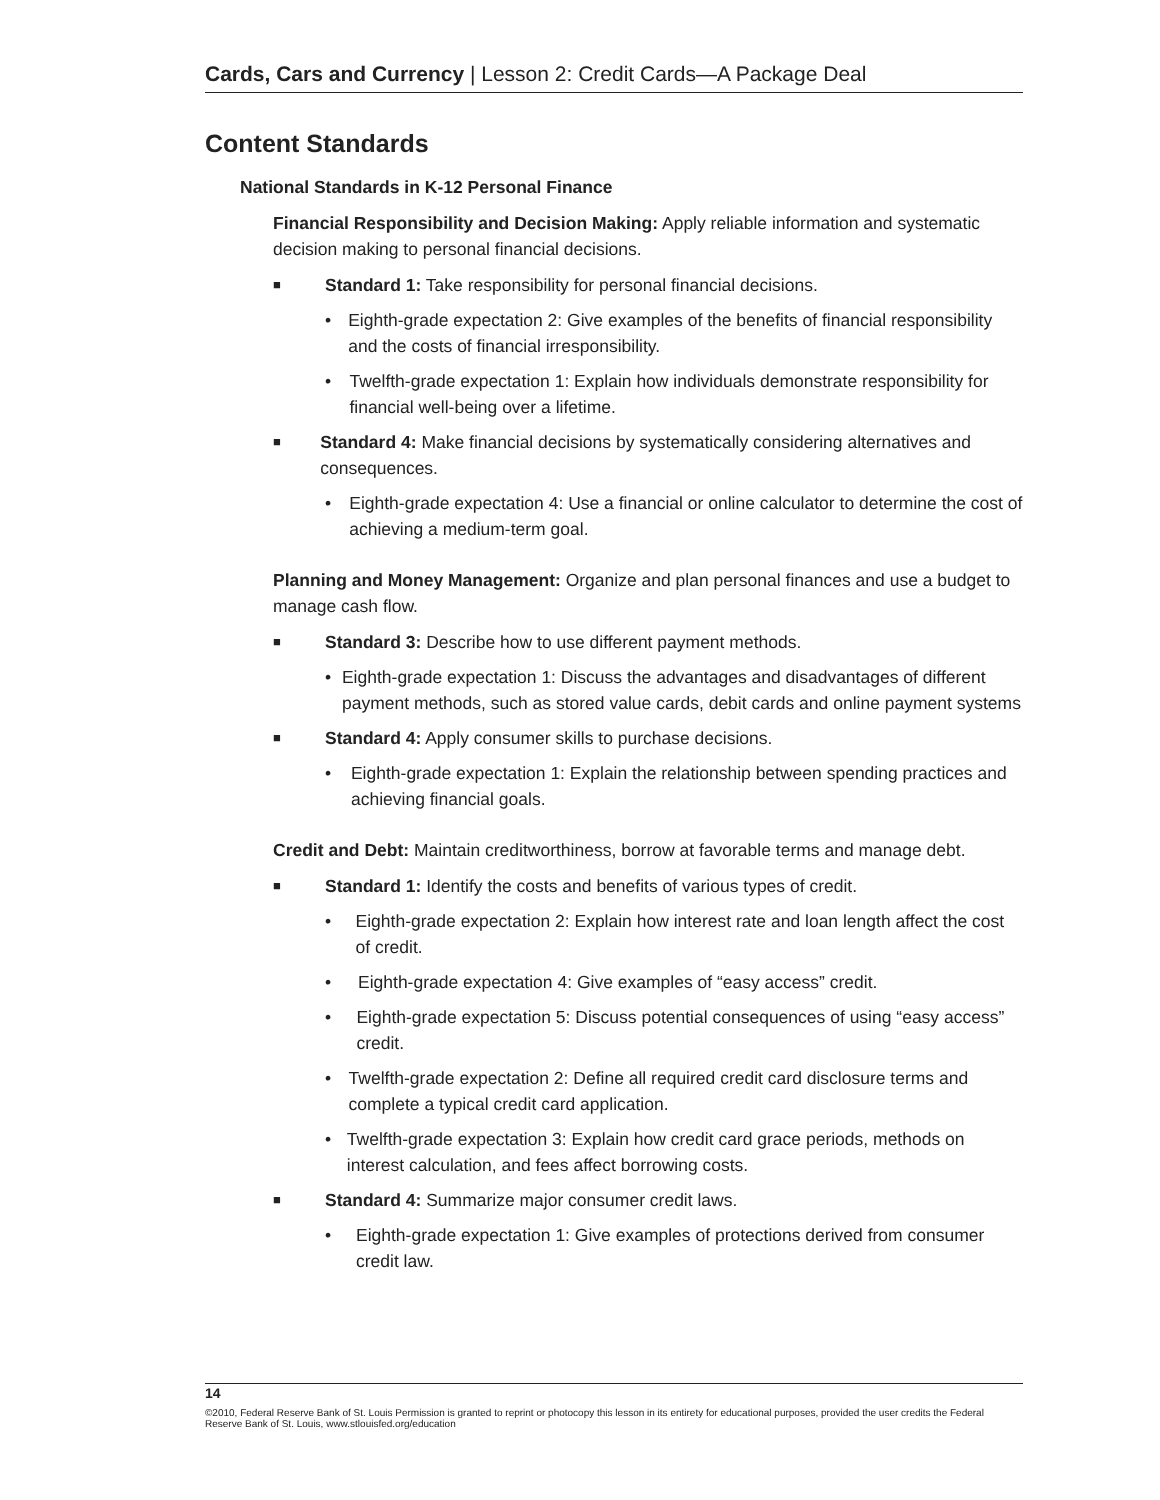Cards, Cars and Currency | Lesson 2: Credit Cards—A Package Deal
Content Standards
National Standards in K-12 Personal Finance
Financial Responsibility and Decision Making: Apply reliable information and systematic decision making to personal financial decisions.
■ Standard 1: Take responsibility for personal financial decisions.
• Eighth-grade expectation 2: Give examples of the benefits of financial responsibility and the costs of financial irresponsibility.
• Twelfth-grade expectation 1: Explain how individuals demonstrate responsibility for financial well-being over a lifetime.
■ Standard 4: Make financial decisions by systematically considering alternatives and consequences.
• Eighth-grade expectation 4: Use a financial or online calculator to determine the cost of achieving a medium-term goal.
Planning and Money Management: Organize and plan personal finances and use a budget to manage cash flow.
■ Standard 3: Describe how to use different payment methods.
• Eighth-grade expectation 1: Discuss the advantages and disadvantages of different payment methods, such as stored value cards, debit cards and online payment systems
■ Standard 4: Apply consumer skills to purchase decisions.
• Eighth-grade expectation 1: Explain the relationship between spending practices and achieving financial goals.
Credit and Debt: Maintain creditworthiness, borrow at favorable terms and manage debt.
■ Standard 1: Identify the costs and benefits of various types of credit.
• Eighth-grade expectation 2: Explain how interest rate and loan length affect the cost of credit.
• Eighth-grade expectation 4: Give examples of “easy access” credit.
• Eighth-grade expectation 5: Discuss potential consequences of using “easy access” credit.
• Twelfth-grade expectation 2: Define all required credit card disclosure terms and complete a typical credit card application.
• Twelfth-grade expectation 3: Explain how credit card grace periods, methods on interest calculation, and fees affect borrowing costs.
■ Standard 4: Summarize major consumer credit laws.
• Eighth-grade expectation 1: Give examples of protections derived from consumer credit law.
14
©2010, Federal Reserve Bank of St. Louis Permission is granted to reprint or photocopy this lesson in its entirety for educational purposes, provided the user credits the Federal Reserve Bank of St. Louis, www.stlouisfed.org/education